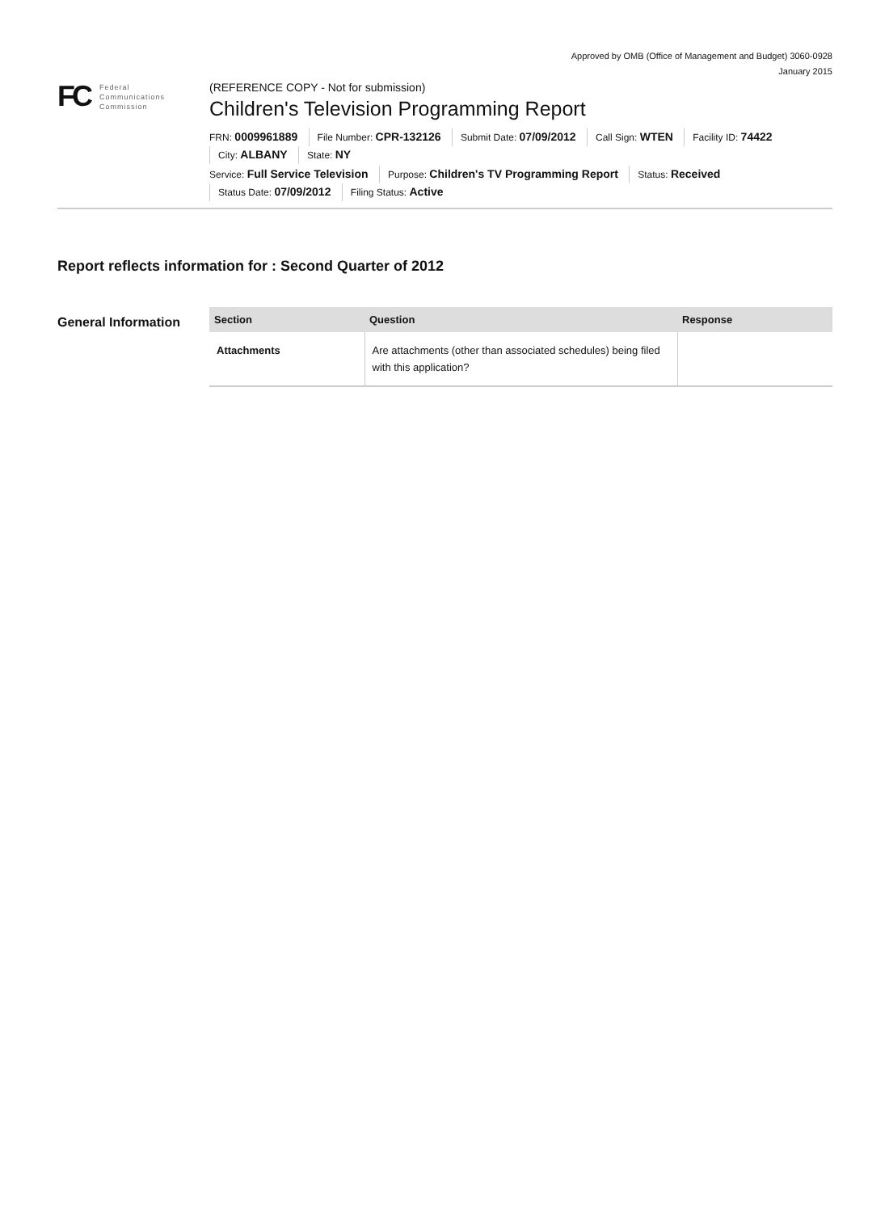Approved by OMB (Office of Management and Budget) 3060-0928
January 2015
FC
Federal
Communications
Commission
(REFERENCE COPY - Not for submission)
Children's Television Programming Report
FRN: 0009961889 File Number: CPR-132126 Submit Date: 07/09/2012 Call Sign: WTEN Facility ID: 74422 City: ALBANY State: NY
Service: Full Service Television Purpose: Children's TV Programming Report Status: Received Status Date: 07/09/2012 Filing Status: Active
Report reflects information for : Second Quarter of 2012
General Information
| Section | Question | Response |
| --- | --- | --- |
| Attachments | Are attachments (other than associated schedules) being filed with this application? | |